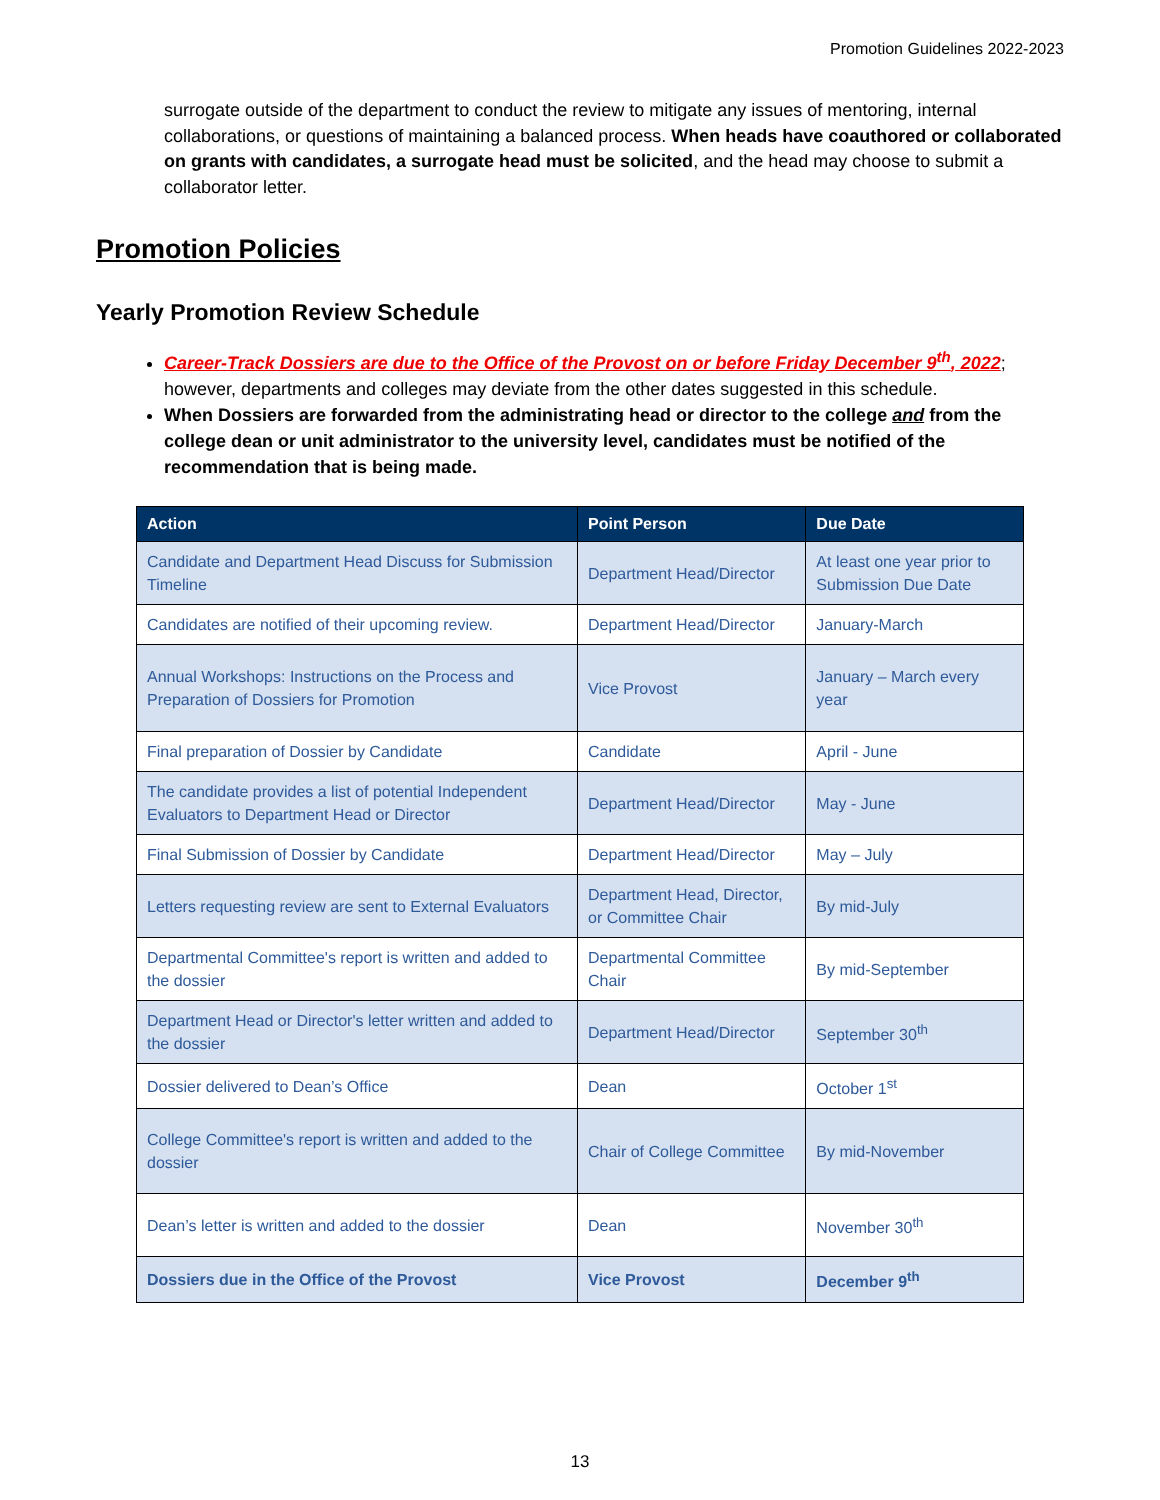Promotion Guidelines 2022-2023
surrogate outside of the department to conduct the review to mitigate any issues of mentoring, internal collaborations, or questions of maintaining a balanced process. When heads have coauthored or collaborated on grants with candidates, a surrogate head must be solicited, and the head may choose to submit a collaborator letter.
Promotion Policies
Yearly Promotion Review Schedule
Career-Track Dossiers are due to the Office of the Provost on or before Friday December 9<sup>th</sup>, 2022; however, departments and colleges may deviate from the other dates suggested in this schedule.
When Dossiers are forwarded from the administrating head or director to the college and from the college dean or unit administrator to the university level, candidates must be notified of the recommendation that is being made.
| Action | Point Person | Due Date |
| --- | --- | --- |
| Candidate and Department Head Discuss for Submission Timeline | Department Head/Director | At least one year prior to Submission Due Date |
| Candidates are notified of their upcoming review. | Department Head/Director | January-March |
| Annual Workshops: Instructions on the Process and Preparation of Dossiers for Promotion | Vice Provost | January – March every year |
| Final preparation of Dossier by Candidate | Candidate | April - June |
| The candidate provides a list of potential Independent Evaluators to Department Head or Director | Department Head/Director | May - June |
| Final Submission of Dossier by Candidate | Department Head/Director | May – July |
| Letters requesting review are sent to External Evaluators | Department Head, Director, or Committee Chair | By mid-July |
| Departmental Committee's report is written and added to the dossier | Departmental Committee Chair | By mid-September |
| Department Head or Director's letter written and added to the dossier | Department Head/Director | September 30<sup>th</sup> |
| Dossier delivered to Dean’s Office | Dean | October 1<sup>st</sup> |
| College Committee's report is written and added to the dossier | Chair of College Committee | By mid-November |
| Dean’s letter is written and added to the dossier | Dean | November 30<sup>th</sup> |
| Dossiers due in the Office of the Provost | Vice Provost | December 9<sup>th</sup> |
13